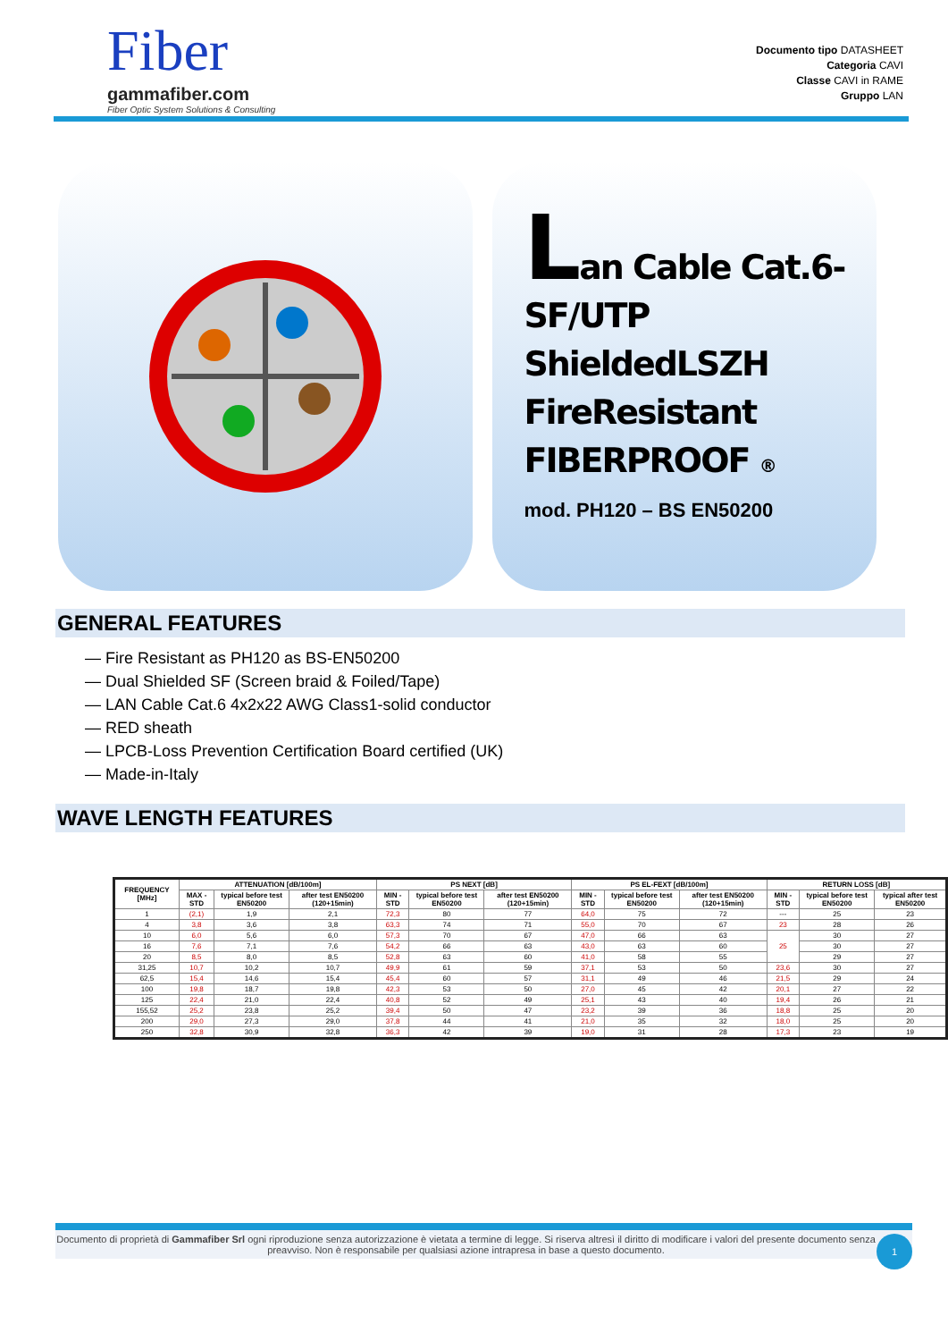Fiber
gammafiber.com
Fiber Optic System Solutions & Consulting
Documento tipo DATASHEET
Categoria CAVI
Classe CAVI in RAME
Gruppo LAN
Lan Cable Cat.6-
SF/UTP ShieldedLSZH
FireResistant
FIBERPROOF ®
mod. PH120 – BS EN50200
GENERAL FEATURES
— Fire Resistant as PH120 as BS-EN50200
— Dual Shielded SF (Screen braid & Foiled/Tape)
— LAN Cable Cat.6 4x2x22 AWG Class1-solid conductor
— RED sheath
— LPCB-Loss Prevention Certification Board certified (UK)
— Made-in-Italy
WAVE LENGTH FEATURES
| FREQUENCY [MHz] | ATTENUATION [dB/100m] | | | PS NEXT [dB] | | | PS EL-FEXT [dB/100m] | | | RETURN LOSS [dB] | | |
| --- | --- | --- | --- | --- | --- | --- | --- | --- | --- | --- | --- | --- |
| | MAX - STD | typical before test EN50200 | after test EN50200 (120+15min) | MIN - STD | typical before test EN50200 | after test EN50200 (120+15min) | MIN - STD | typical before test EN50200 | after test EN50200 (120+15min) | MIN - STD | typical before test EN50200 | typical after test EN50200 |
| 1 | (2,1) | 1,9 | 2,1 | 72,3 | 80 | 77 | 64,0 | 75 | 72 | --- | 25 | 23 |
| 4 | 3,8 | 3,6 | 3,8 | 63,3 | 74 | 71 | 55,0 | 70 | 67 | 23 | 28 | 26 |
| 10 | 6,0 | 5,6 | 6,0 | 57,3 | 70 | 67 | 47,0 | 66 | 63 | 25 | 30 | 27 |
| 16 | 7,6 | 7,1 | 7,6 | 54,2 | 66 | 63 | 43,0 | 63 | 60 | | 30 | 27 |
| 20 | 8,5 | 8,0 | 8,5 | 52,8 | 63 | 60 | 41,0 | 58 | 55 | | 29 | 27 |
| 31,25 | 10,7 | 10,2 | 10,7 | 49,9 | 61 | 59 | 37,1 | 53 | 50 | 23,6 | 30 | 27 |
| 62,5 | 15,4 | 14,6 | 15,4 | 45,4 | 60 | 57 | 31,1 | 49 | 46 | 21,5 | 29 | 24 |
| 100 | 19,8 | 18,7 | 19,8 | 42,3 | 53 | 50 | 27,0 | 45 | 42 | 20,1 | 27 | 22 |
| 125 | 22,4 | 21,0 | 22,4 | 40,8 | 52 | 49 | 25,1 | 43 | 40 | 19,4 | 26 | 21 |
| 155,52 | 25,2 | 23,8 | 25,2 | 39,4 | 50 | 47 | 23,2 | 39 | 36 | 18,8 | 25 | 20 |
| 200 | 29,0 | 27,3 | 29,0 | 37,8 | 44 | 41 | 21,0 | 35 | 32 | 18,0 | 25 | 20 |
| 250 | 32,8 | 30,9 | 32,8 | 36,3 | 42 | 39 | 19,0 | 31 | 28 | 17,3 | 23 | 19 |
Documento di proprietà di Gammafiber Srl ogni riproduzione senza autorizzazione è vietata a termine di legge. Si riserva altresì il diritto di modificare i valori del presente documento senza preavviso. Non è responsabile per qualsiasi azione intrapresa in base a questo documento. 1